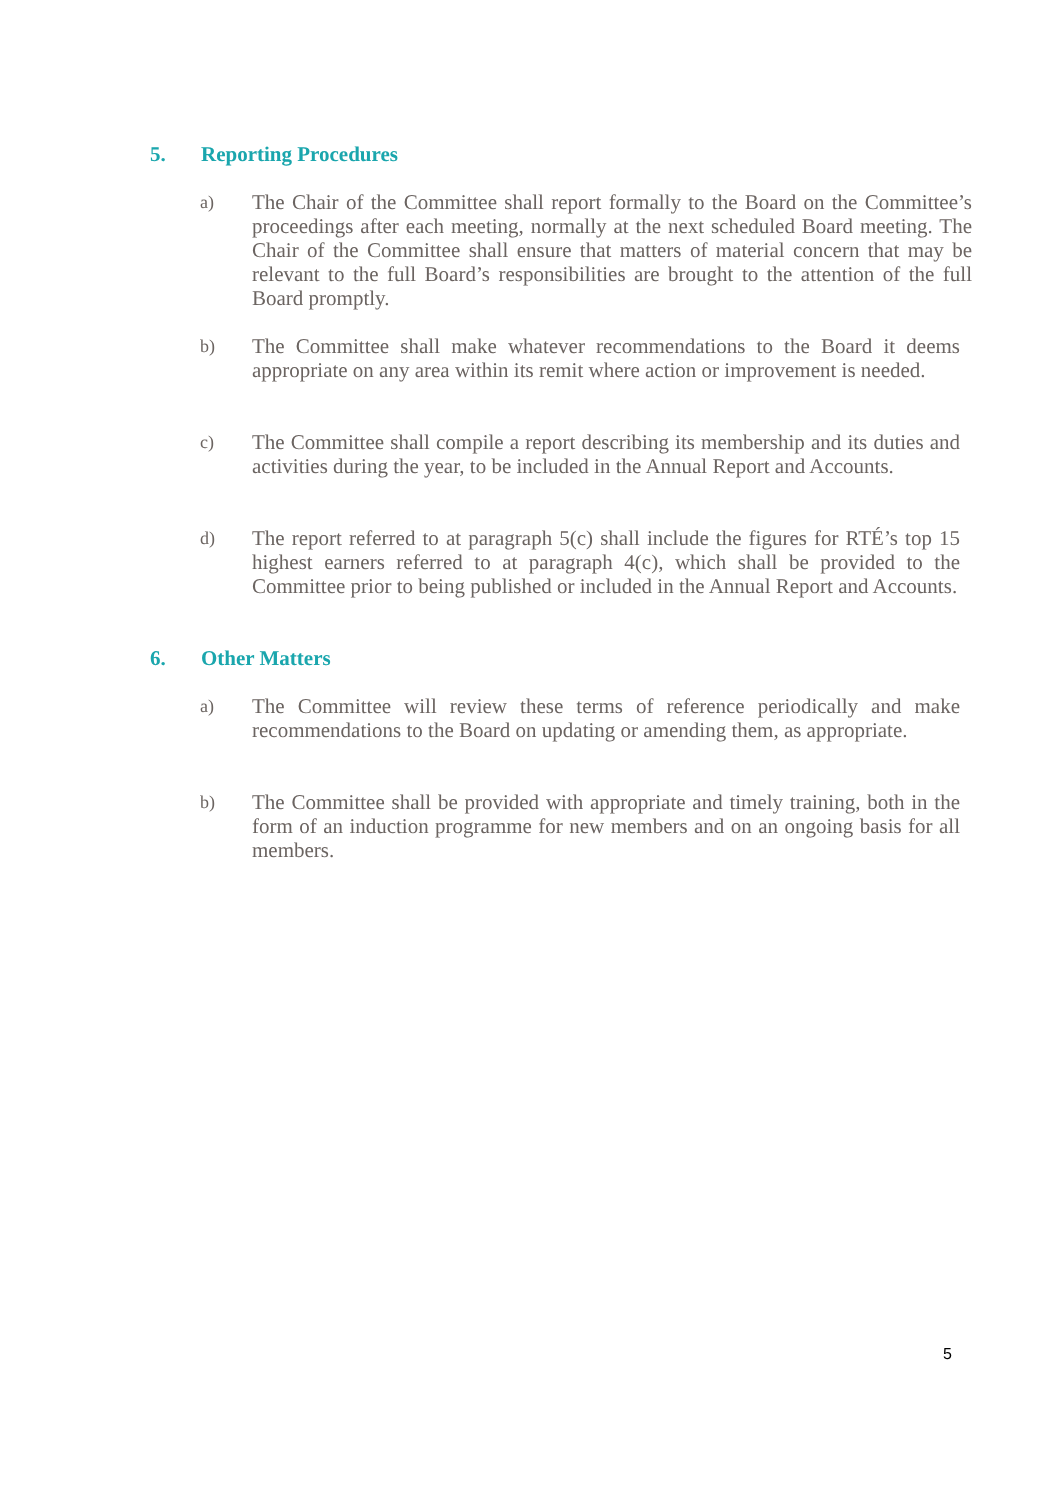5. Reporting Procedures
a)
The Chair of the Committee shall report formally to the Board on the Committee’s proceedings after each meeting, normally at the next scheduled Board meeting. The Chair of the Committee shall ensure that matters of material concern that may be relevant to the full Board’s responsibilities are brought to the attention of the full Board promptly.
b)
The Committee shall make whatever recommendations to the Board it deems appropriate on any area within its remit where action or improvement is needed.
c)
The Committee shall compile a report describing its membership and its duties and activities during the year, to be included in the Annual Report and Accounts.
d)
The report referred to at paragraph 5(c) shall include the figures for RTÉ’s top 15 highest earners referred to at paragraph 4(c), which shall be provided to the Committee prior to being published or included in the Annual Report and Accounts.
6. Other Matters
a)
The Committee will review these terms of reference periodically and make recommendations to the Board on updating or amending them, as appropriate.
b)
The Committee shall be provided with appropriate and timely training, both in the form of an induction programme for new members and on an ongoing basis for all members.
5